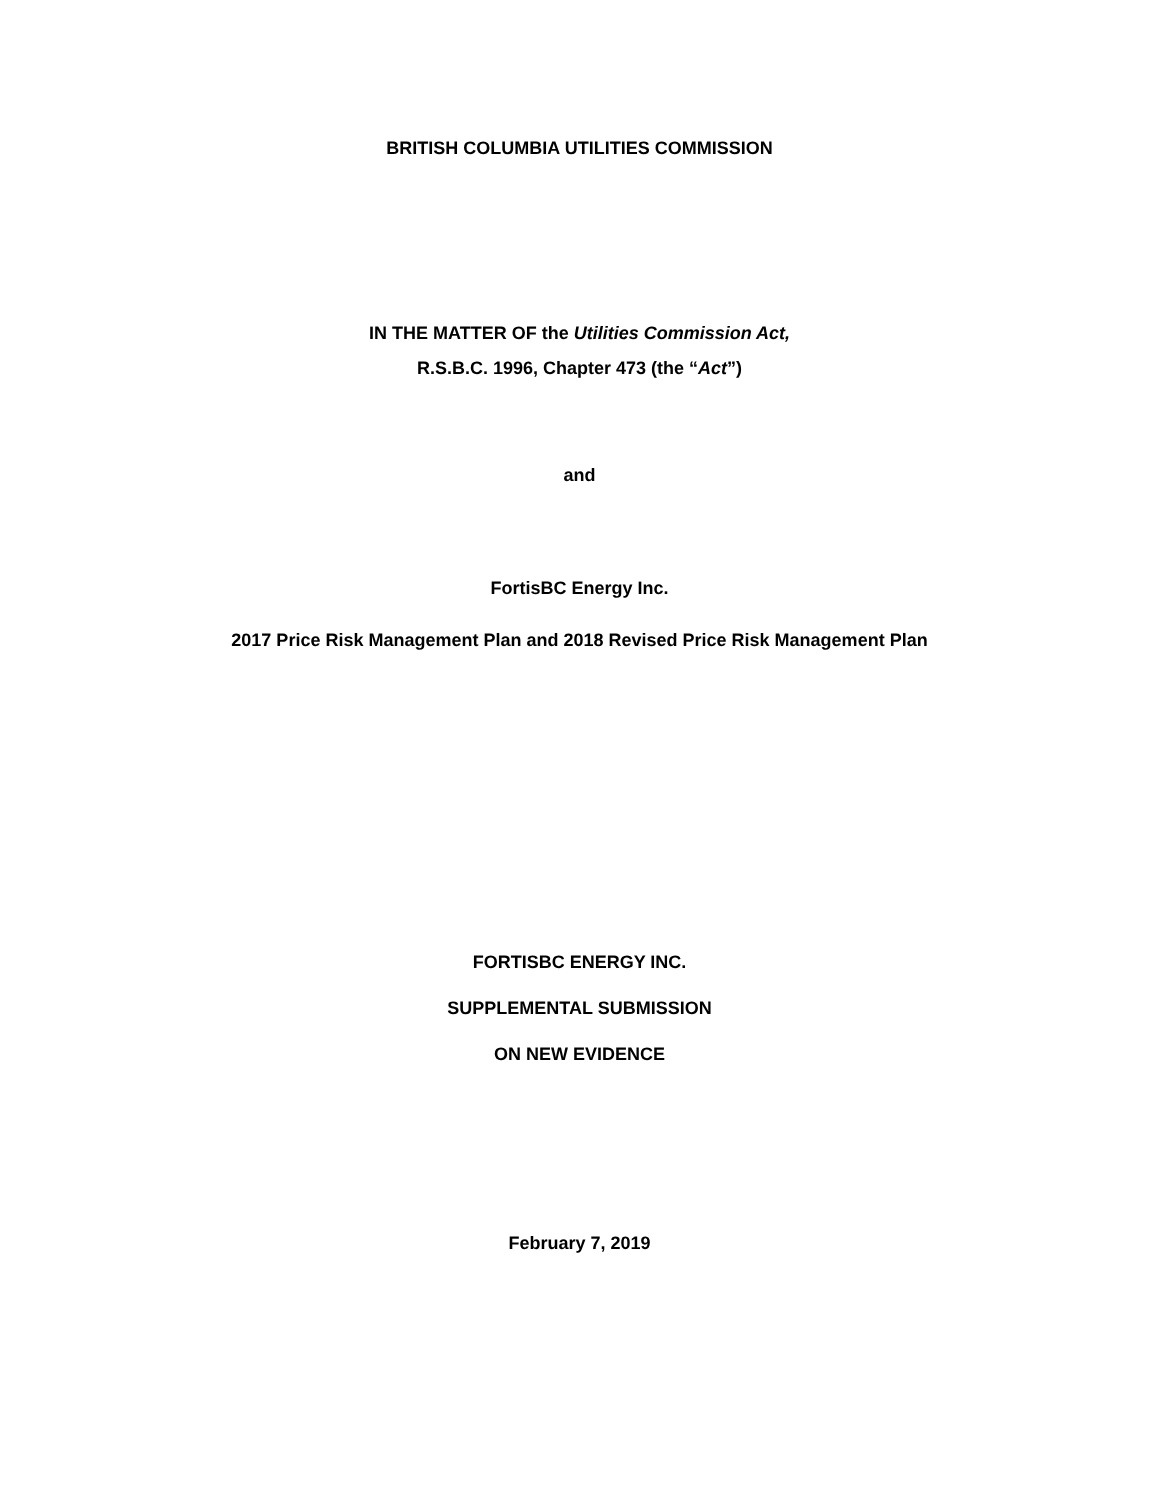BRITISH COLUMBIA UTILITIES COMMISSION
IN THE MATTER OF the Utilities Commission Act,
R.S.B.C. 1996, Chapter 473 (the “Act”)
and
FortisBC Energy Inc.
2017 Price Risk Management Plan and 2018 Revised Price Risk Management Plan
FORTISBC ENERGY INC.
SUPPLEMENTAL SUBMISSION
ON NEW EVIDENCE
February 7, 2019